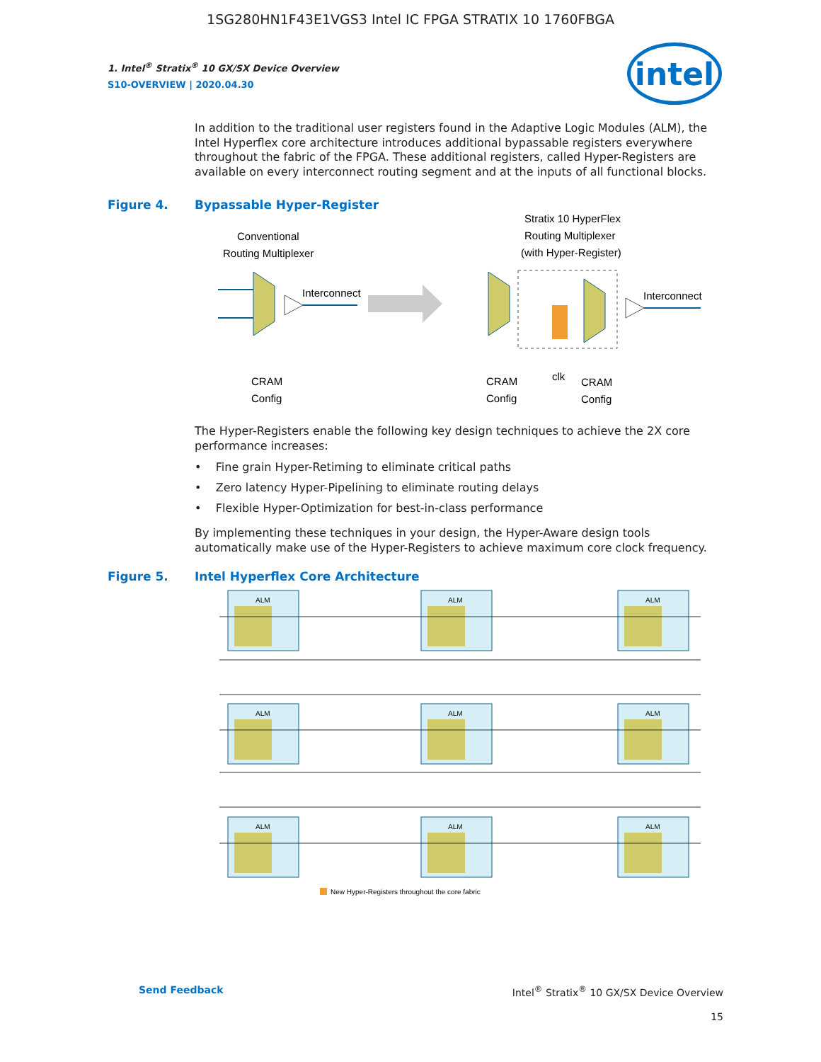1SG280HN1F43E1VGS3 Intel IC FPGA STRATIX 10 1760FBGA
intel
1. Intel<sup>®</sup> Stratix<sup>®</sup> 10 GX/SX Device Overview
S10-OVERVIEW | 2020.04.30
In addition to the traditional user registers found in the Adaptive Logic Modules (ALM), the Intel Hyperflex core architecture introduces additional bypassable registers everywhere throughout the fabric of the FPGA. These additional registers, called Hyper-Registers are available on every interconnect routing segment and at the inputs of all functional blocks.
Figure 4. Bypassable Hyper-Register
Conventional
Routing Multiplexer
Stratix 10 HyperFlex
Routing Multiplexer
(with Hyper-Register)
Interconnect
Interconnect
CRAM
Config
CRAM
Config
clk
CRAM
Config
The Hyper-Registers enable the following key design techniques to achieve the 2X core performance increases:
• Fine grain Hyper-Retiming to eliminate critical paths
• Zero latency Hyper-Pipelining to eliminate routing delays
• Flexible Hyper-Optimization for best-in-class performance
By implementing these techniques in your design, the Hyper-Aware design tools automatically make use of the Hyper-Registers to achieve maximum core clock frequency.
Figure 5. Intel Hyperflex Core Architecture
ALM
ALM
ALM
ALM
ALM
ALM
ALM
ALM
ALM
New Hyper-Registers throughout the core fabric
Send Feedback Intel<sup>®</sup> Stratix<sup>®</sup> 10 GX/SX Device Overview
15